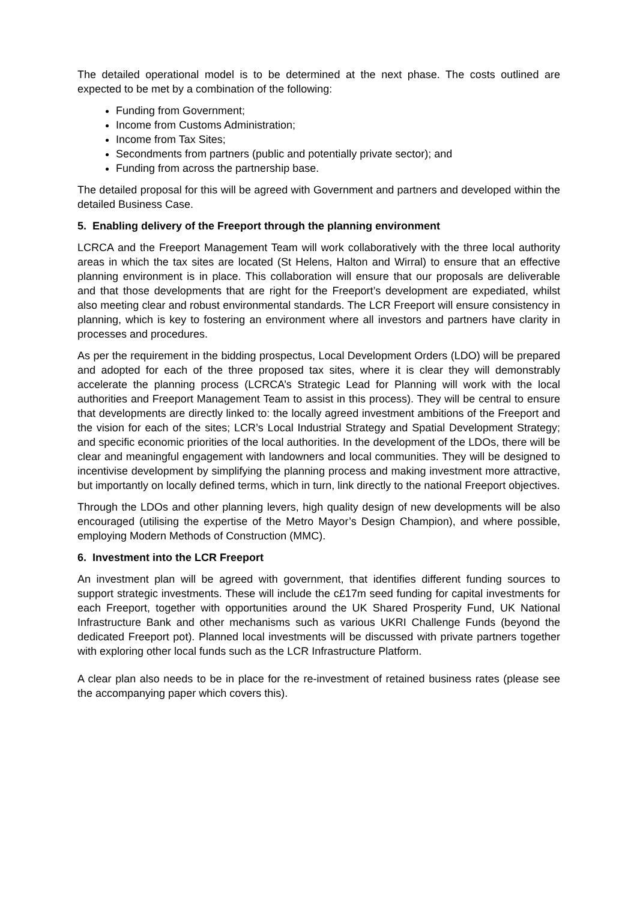The detailed operational model is to be determined at the next phase. The costs outlined are expected to be met by a combination of the following:
Funding from Government;
Income from Customs Administration;
Income from Tax Sites;
Secondments from partners (public and potentially private sector); and
Funding from across the partnership base.
The detailed proposal for this will be agreed with Government and partners and developed within the detailed Business Case.
5. Enabling delivery of the Freeport through the planning environment
LCRCA and the Freeport Management Team will work collaboratively with the three local authority areas in which the tax sites are located (St Helens, Halton and Wirral) to ensure that an effective planning environment is in place. This collaboration will ensure that our proposals are deliverable and that those developments that are right for the Freeport’s development are expediated, whilst also meeting clear and robust environmental standards. The LCR Freeport will ensure consistency in planning, which is key to fostering an environment where all investors and partners have clarity in processes and procedures.
As per the requirement in the bidding prospectus, Local Development Orders (LDO) will be prepared and adopted for each of the three proposed tax sites, where it is clear they will demonstrably accelerate the planning process (LCRCA’s Strategic Lead for Planning will work with the local authorities and Freeport Management Team to assist in this process). They will be central to ensure that developments are directly linked to: the locally agreed investment ambitions of the Freeport and the vision for each of the sites; LCR’s Local Industrial Strategy and Spatial Development Strategy; and specific economic priorities of the local authorities. In the development of the LDOs, there will be clear and meaningful engagement with landowners and local communities. They will be designed to incentivise development by simplifying the planning process and making investment more attractive, but importantly on locally defined terms, which in turn, link directly to the national Freeport objectives.
Through the LDOs and other planning levers, high quality design of new developments will be also encouraged (utilising the expertise of the Metro Mayor’s Design Champion), and where possible, employing Modern Methods of Construction (MMC).
6. Investment into the LCR Freeport
An investment plan will be agreed with government, that identifies different funding sources to support strategic investments. These will include the c£17m seed funding for capital investments for each Freeport, together with opportunities around the UK Shared Prosperity Fund, UK National Infrastructure Bank and other mechanisms such as various UKRI Challenge Funds (beyond the dedicated Freeport pot). Planned local investments will be discussed with private partners together with exploring other local funds such as the LCR Infrastructure Platform.
A clear plan also needs to be in place for the re-investment of retained business rates (please see the accompanying paper which covers this).